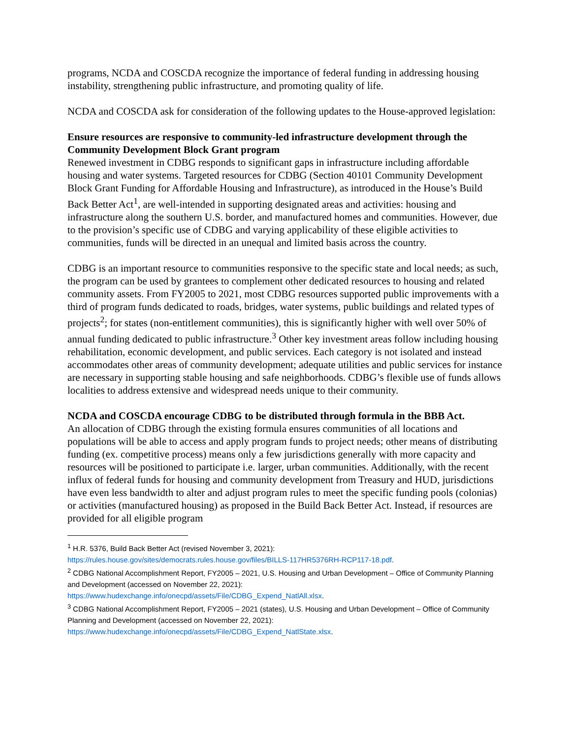programs, NCDA and COSCDA recognize the importance of federal funding in addressing housing instability, strengthening public infrastructure, and promoting quality of life.
NCDA and COSCDA ask for consideration of the following updates to the House-approved legislation:
Ensure resources are responsive to community-led infrastructure development through the Community Development Block Grant program
Renewed investment in CDBG responds to significant gaps in infrastructure including affordable housing and water systems. Targeted resources for CDBG (Section 40101 Community Development Block Grant Funding for Affordable Housing and Infrastructure), as introduced in the House’s Build Back Better Act<sup>1</sup>, are well-intended in supporting designated areas and activities: housing and infrastructure along the southern U.S. border, and manufactured homes and communities. However, due to the provision’s specific use of CDBG and varying applicability of these eligible activities to communities, funds will be directed in an unequal and limited basis across the country.
CDBG is an important resource to communities responsive to the specific state and local needs; as such, the program can be used by grantees to complement other dedicated resources to housing and related community assets. From FY2005 to 2021, most CDBG resources supported public improvements with a third of program funds dedicated to roads, bridges, water systems, public buildings and related types of projects<sup>2</sup>; for states (non-entitlement communities), this is significantly higher with well over 50% of annual funding dedicated to public infrastructure.<sup>3</sup> Other key investment areas follow including housing rehabilitation, economic development, and public services. Each category is not isolated and instead accommodates other areas of community development; adequate utilities and public services for instance are necessary in supporting stable housing and safe neighborhoods. CDBG’s flexible use of funds allows localities to address extensive and widespread needs unique to their community.
NCDA and COSCDA encourage CDBG to be distributed through formula in the BBB Act.
An allocation of CDBG through the existing formula ensures communities of all locations and populations will be able to access and apply program funds to project needs; other means of distributing funding (ex. competitive process) means only a few jurisdictions generally with more capacity and resources will be positioned to participate i.e. larger, urban communities. Additionally, with the recent influx of federal funds for housing and community development from Treasury and HUD, jurisdictions have even less bandwidth to alter and adjust program rules to meet the specific funding pools (colonias) or activities (manufactured housing) as proposed in the Build Back Better Act. Instead, if resources are provided for all eligible program
<sup>1</sup> H.R. 5376, Build Back Better Act (revised November 3, 2021):
https://rules.house.gov/sites/democrats.rules.house.gov/files/BILLS-117HR5376RH-RCP117-18.pdf.
<sup>2</sup> CDBG National Accomplishment Report, FY2005 – 2021, U.S. Housing and Urban Development – Office of Community Planning and Development (accessed on November 22, 2021):
https://www.hudexchange.info/onecpd/assets/File/CDBG_Expend_NatlAll.xlsx.
<sup>3</sup> CDBG National Accomplishment Report, FY2005 – 2021 (states), U.S. Housing and Urban Development – Office of Community Planning and Development (accessed on November 22, 2021):
https://www.hudexchange.info/onecpd/assets/File/CDBG_Expend_NatlState.xlsx.